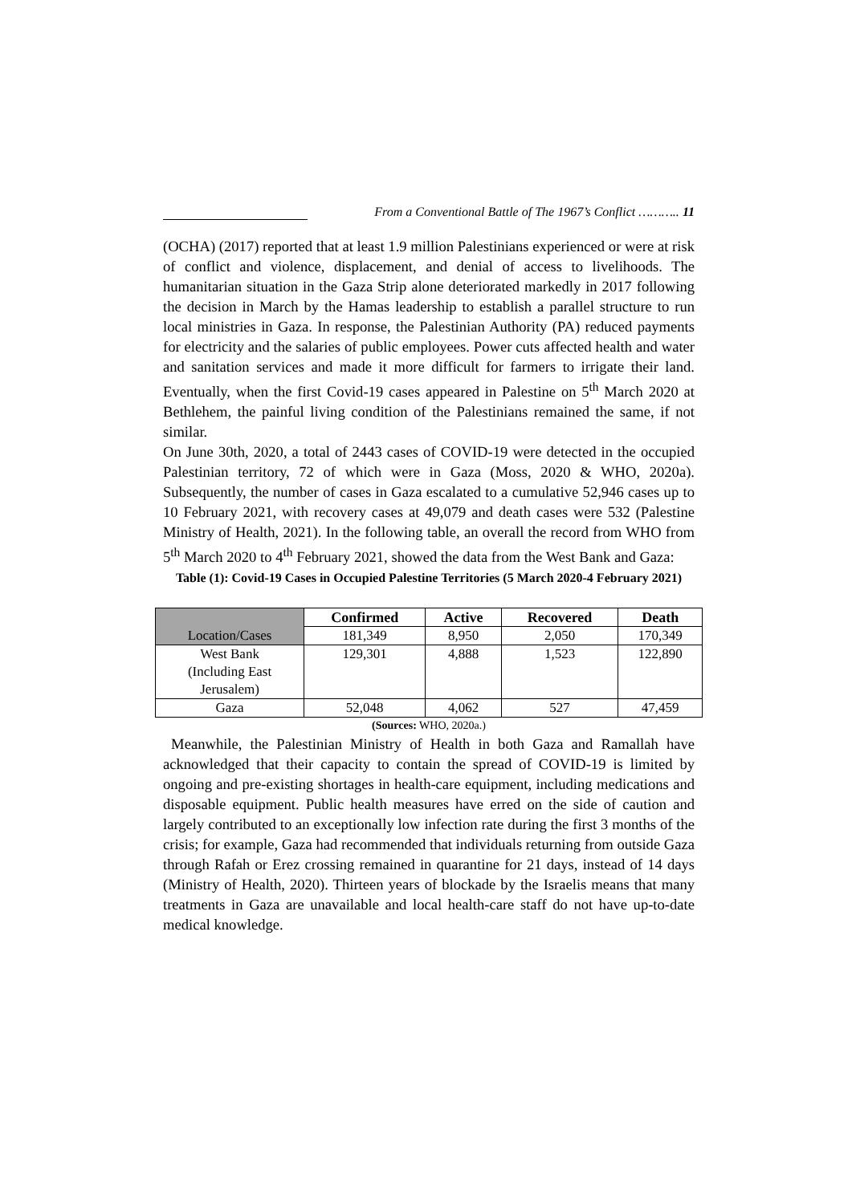From a Conventional Battle of The 1967’s Conflict ……….. 11
(OCHA) (2017) reported that at least 1.9 million Palestinians experienced or were at risk of conflict and violence, displacement, and denial of access to livelihoods. The humanitarian situation in the Gaza Strip alone deteriorated markedly in 2017 following the decision in March by the Hamas leadership to establish a parallel structure to run local ministries in Gaza. In response, the Palestinian Authority (PA) reduced payments for electricity and the salaries of public employees. Power cuts affected health and water and sanitation services and made it more difficult for farmers to irrigate their land. Eventually, when the first Covid-19 cases appeared in Palestine on 5<sup>th</sup> March 2020 at Bethlehem, the painful living condition of the Palestinians remained the same, if not similar.
On June 30th, 2020, a total of 2443 cases of COVID-19 were detected in the occupied Palestinian territory, 72 of which were in Gaza (Moss, 2020 & WHO, 2020a). Subsequently, the number of cases in Gaza escalated to a cumulative 52,946 cases up to 10 February 2021, with recovery cases at 49,079 and death cases were 532 (Palestine Ministry of Health, 2021). In the following table, an overall the record from WHO from 5<sup>th</sup> March 2020 to 4<sup>th</sup> February 2021, showed the data from the West Bank and Gaza:
Table (1): Covid-19 Cases in Occupied Palestine Territories (5 March 2020-4 February 2021)
| Location/Cases | Confirmed | Active | Recovered | Death |
| | 181,349 | 8,950 | 2,050 | 170,349 |
| West Bank (Including East Jerusalem) | 129,301 | 4,888 | 1,523 | 122,890 |
| Gaza | 52,048 | 4,062 | 527 | 47,459 |
(Sources: WHO, 2020a.)
Meanwhile, the Palestinian Ministry of Health in both Gaza and Ramallah have acknowledged that their capacity to contain the spread of COVID-19 is limited by ongoing and pre-existing shortages in health-care equipment, including medications and disposable equipment. Public health measures have erred on the side of caution and largely contributed to an exceptionally low infection rate during the first 3 months of the crisis; for example, Gaza had recommended that individuals returning from outside Gaza through Rafah or Erez crossing remained in quarantine for 21 days, instead of 14 days (Ministry of Health, 2020). Thirteen years of blockade by the Israelis means that many treatments in Gaza are unavailable and local health-care staff do not have up-to-date medical knowledge.